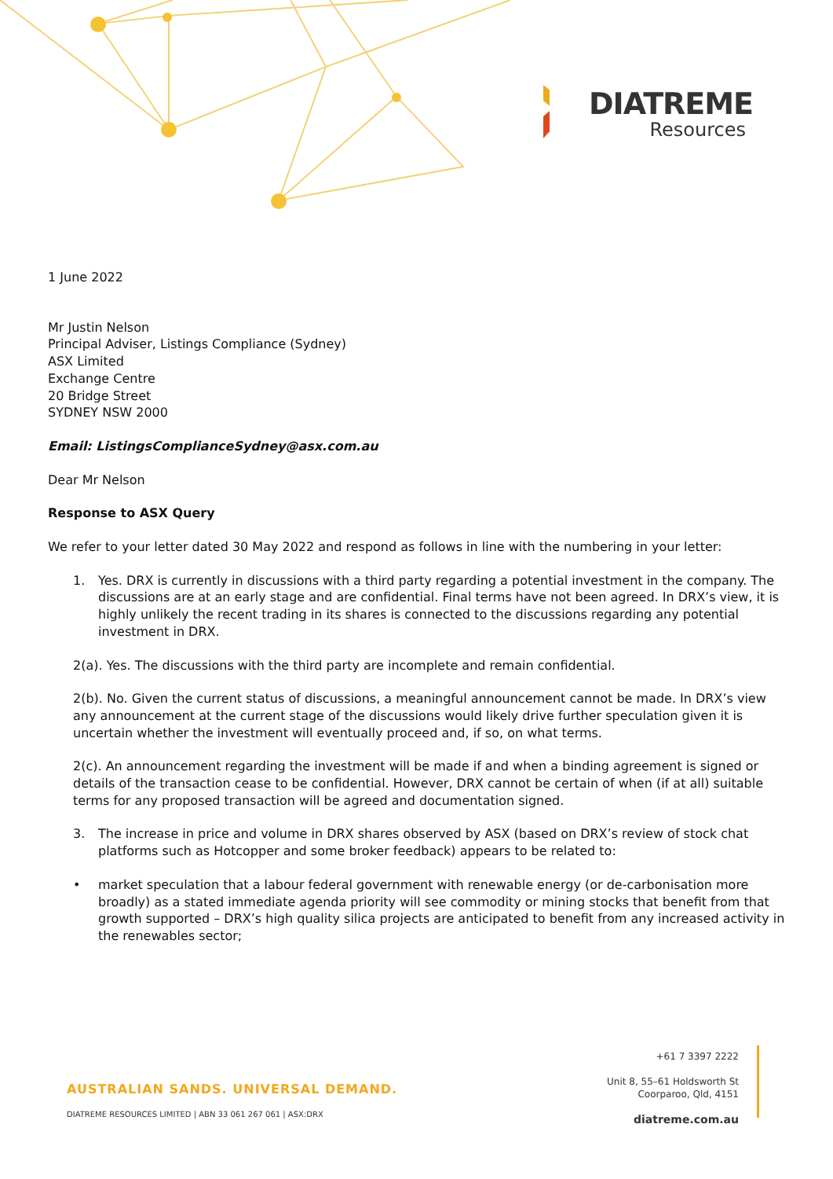DIATREME
Resources
1 June 2022
Mr Justin Nelson
Principal Adviser, Listings Compliance (Sydney)
ASX Limited
Exchange Centre
20 Bridge Street
SYDNEY NSW 2000
Email: ListingsComplianceSydney@asx.com.au
Dear Mr Nelson
Response to ASX Query
We refer to your letter dated 30 May 2022 and respond as follows in line with the numbering in your letter:
1. Yes. DRX is currently in discussions with a third party regarding a potential investment in the company. The discussions are at an early stage and are confidential. Final terms have not been agreed. In DRX’s view, it is highly unlikely the recent trading in its shares is connected to the discussions regarding any potential investment in DRX.
2(a). Yes. The discussions with the third party are incomplete and remain confidential.
2(b). No. Given the current status of discussions, a meaningful announcement cannot be made. In DRX’s view any announcement at the current stage of the discussions would likely drive further speculation given it is uncertain whether the investment will eventually proceed and, if so, on what terms.
2(c). An announcement regarding the investment will be made if and when a binding agreement is signed or details of the transaction cease to be confidential. However, DRX cannot be certain of when (if at all) suitable terms for any proposed transaction will be agreed and documentation signed.
3. The increase in price and volume in DRX shares observed by ASX (based on DRX’s review of stock chat platforms such as Hotcopper and some broker feedback) appears to be related to:
• market speculation that a labour federal government with renewable energy (or de-carbonisation more broadly) as a stated immediate agenda priority will see commodity or mining stocks that benefit from that growth supported – DRX’s high quality silica projects are anticipated to benefit from any increased activity in the renewables sector;
AUSTRALIAN SANDS. UNIVERSAL DEMAND.
DIATREME RESOURCES LIMITED | ABN 33 061 267 061 | ASX:DRX
+61 7 3397 2222
Unit 8, 55–61 Holdsworth St
Coorparoo, Qld, 4151
diatreme.com.au